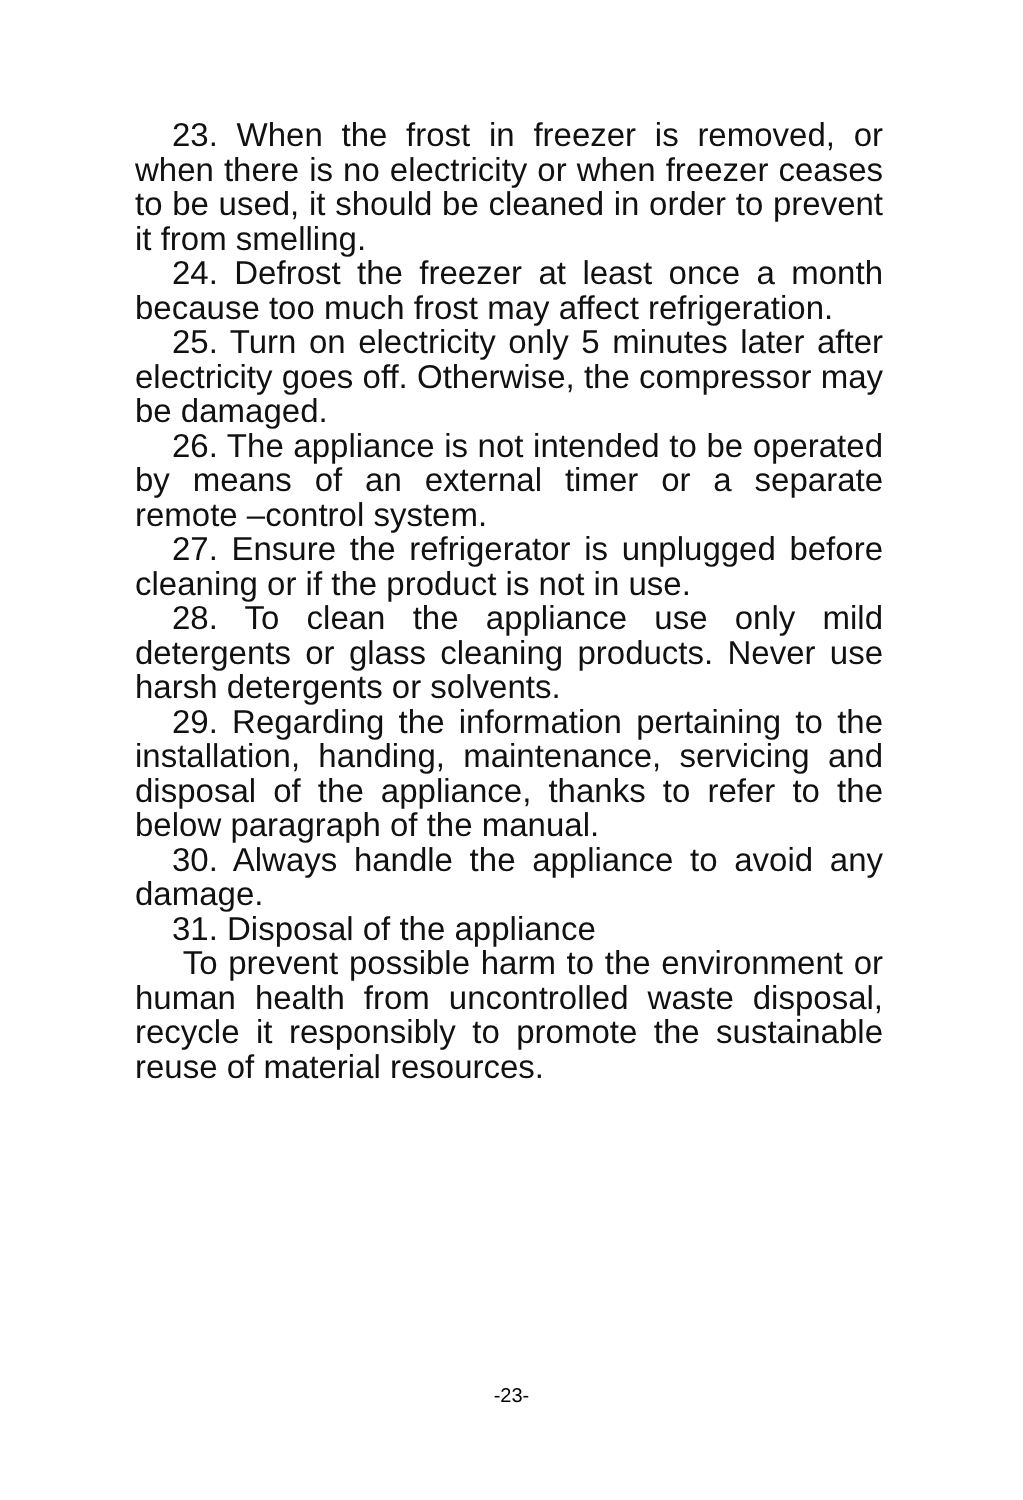23. When the frost in freezer is removed, or when there is no electricity or when freezer ceases to be used, it should be cleaned in order to prevent it from smelling.
24. Defrost the freezer at least once a month because too much frost may affect refrigeration.
25. Turn on electricity only 5 minutes later after electricity goes off. Otherwise, the compressor may be damaged.
26. The appliance is not intended to be operated by means of an external timer or a separate remote –control system.
27. Ensure the refrigerator is unplugged before cleaning or if the product is not in use.
28. To clean the appliance use only mild detergents or glass cleaning products. Never use harsh detergents or solvents.
29. Regarding the information pertaining to the installation, handing, maintenance, servicing and disposal of the appliance, thanks to refer to the below paragraph of the manual.
30. Always handle the appliance to avoid any damage.
31. Disposal of the appliance
To prevent possible harm to the environment or human health from uncontrolled waste disposal, recycle it responsibly to promote the sustainable reuse of material resources.
-23-